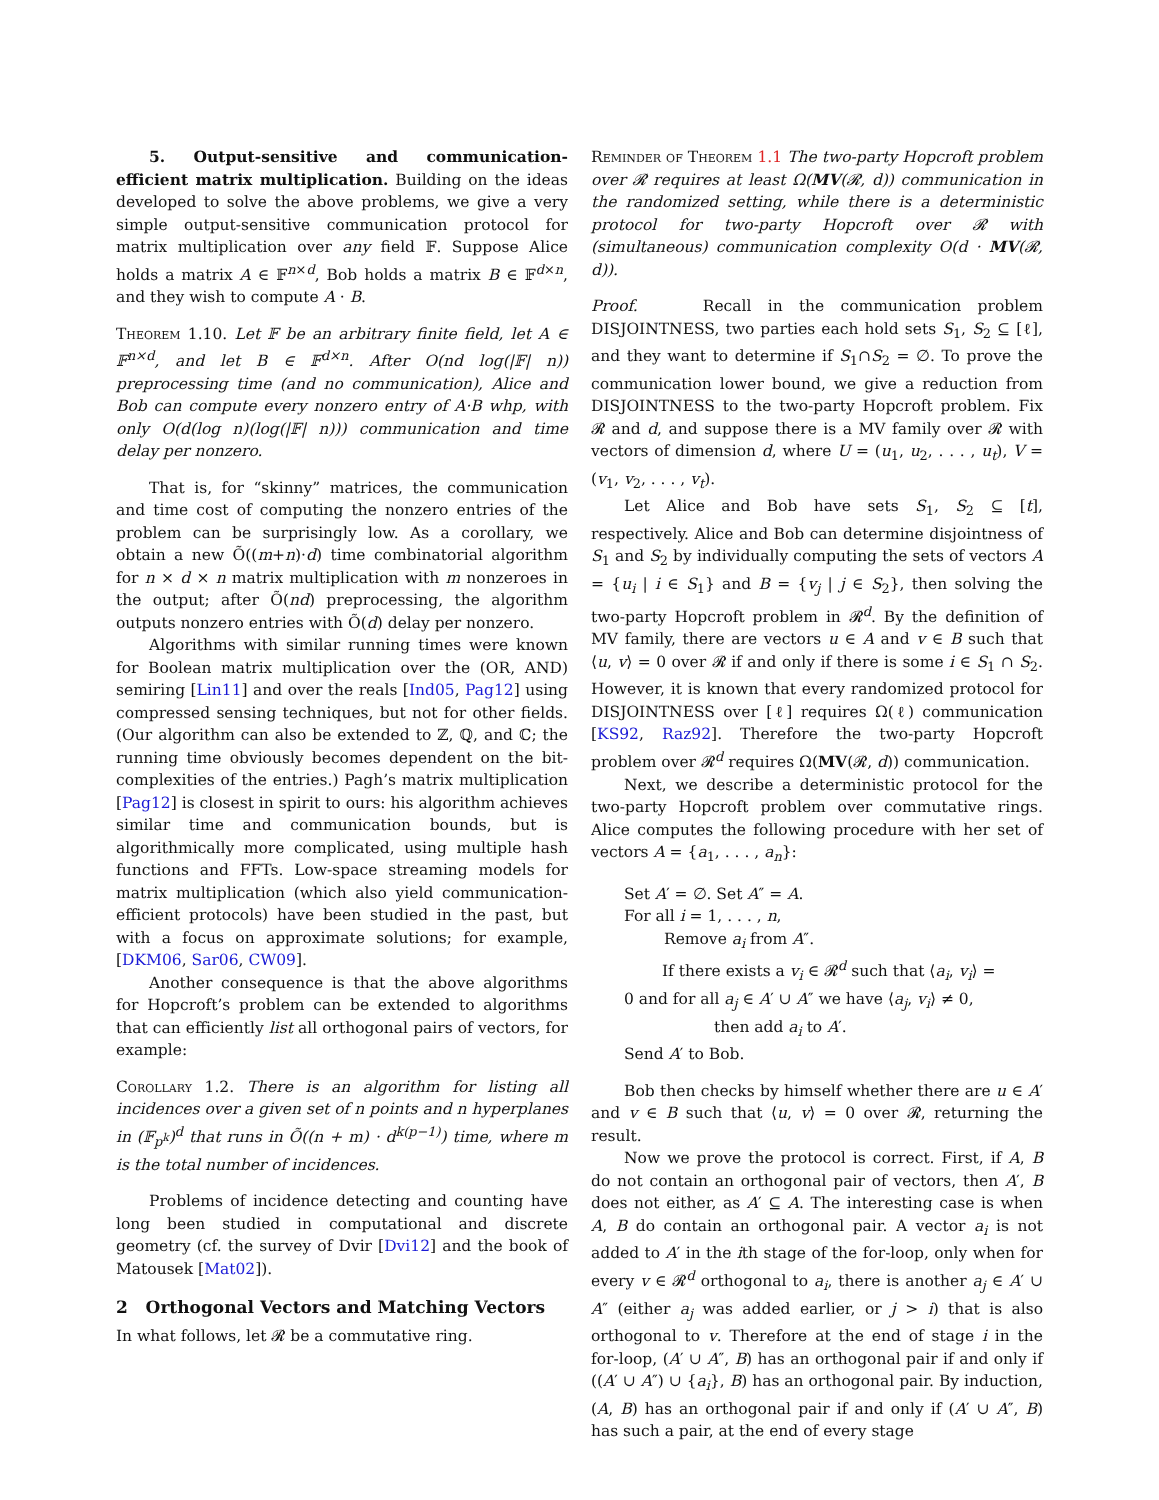5. Output-sensitive and communication-efficient matrix multiplication. Building on the ideas developed to solve the above problems, we give a very simple output-sensitive communication protocol for matrix multiplication over any field 𝔽. Suppose Alice holds a matrix A ∈ 𝔽<sup>n×d</sup>, Bob holds a matrix B ∈ 𝔽<sup>d×n</sup>, and they wish to compute A · B.
Theorem 1.10. Let 𝔽 be an arbitrary finite field, let A ∈ 𝔽<sup>n×d</sup>, and let B ∈ 𝔽<sup>d×n</sup>. After O(nd log(|𝔽| n)) preprocessing time (and no communication), Alice and Bob can compute every nonzero entry of A·B whp, with only O(d(log n)(log(|𝔽| n))) communication and time delay per nonzero.
That is, for “skinny” matrices, the communication and time cost of computing the nonzero entries of the problem can be surprisingly low. As a corollary, we obtain a new Õ((m+n)·d) time combinatorial algorithm for n × d × n matrix multiplication with m nonzeroes in the output; after Õ(nd) preprocessing, the algorithm outputs nonzero entries with Õ(d) delay per nonzero.
Algorithms with similar running times were known for Boolean matrix multiplication over the (OR, AND) semiring [Lin11] and over the reals [Ind05, Pag12] using compressed sensing techniques, but not for other fields. (Our algorithm can also be extended to ℤ, ℚ, and ℂ; the running time obviously becomes dependent on the bit-complexities of the entries.) Pagh’s matrix multiplication [Pag12] is closest in spirit to ours: his algorithm achieves similar time and communication bounds, but is algorithmically more complicated, using multiple hash functions and FFTs. Low-space streaming models for matrix multiplication (which also yield communication-efficient protocols) have been studied in the past, but with a focus on approximate solutions; for example, [DKM06, Sar06, CW09].
Another consequence is that the above algorithms for Hopcroft’s problem can be extended to algorithms that can efficiently list all orthogonal pairs of vectors, for example:
Corollary 1.2. There is an algorithm for listing all incidences over a given set of n points and n hyperplanes in (𝔽<sub>p<sup>k</sup></sub>)<sup>d</sup> that runs in Õ((n + m) · d<sup>k(p−1)</sup>) time, where m is the total number of incidences.
Problems of incidence detecting and counting have long been studied in computational and discrete geometry (cf. the survey of Dvir [Dvi12] and the book of Matousek [Mat02]).
2 Orthogonal Vectors and Matching Vectors
In what follows, let 𝓡 be a commutative ring.
Reminder of Theorem 1.1 The two-party Hopcroft problem over 𝓡 requires at least Ω(MV(𝓡, d)) communication in the randomized setting, while there is a deterministic protocol for two-party Hopcroft over 𝓡 with (simultaneous) communication complexity O(d · MV(𝓡, d)).
Proof. Recall in the communication problem DISJOINTNESS, two parties each hold sets S<sub>1</sub>, S<sub>2</sub> ⊆ [ℓ], and they want to determine if S<sub>1</sub>∩S<sub>2</sub> = ∅. To prove the communication lower bound, we give a reduction from DISJOINTNESS to the two-party Hopcroft problem. Fix 𝓡 and d, and suppose there is a MV family over 𝓡 with vectors of dimension d, where U = (u<sub>1</sub>, u<sub>2</sub>, . . . , u<sub>t</sub>), V = (v<sub>1</sub>, v<sub>2</sub>, . . . , v<sub>t</sub>).
Let Alice and Bob have sets S<sub>1</sub>, S<sub>2</sub> ⊆ [t], respectively. Alice and Bob can determine disjointness of S<sub>1</sub> and S<sub>2</sub> by individually computing the sets of vectors A = {u<sub>i</sub> | i ∈ S<sub>1</sub>} and B = {v<sub>j</sub> | j ∈ S<sub>2</sub>}, then solving the two-party Hopcroft problem in 𝓡<sup>d</sup>. By the definition of MV family, there are vectors u ∈ A and v ∈ B such that ⟨u, v⟩ = 0 over 𝓡 if and only if there is some i ∈ S<sub>1</sub> ∩ S<sub>2</sub>. However, it is known that every randomized protocol for DISJOINTNESS over [ℓ] requires Ω(ℓ) communication [KS92, Raz92]. Therefore the two-party Hopcroft problem over 𝓡<sup>d</sup> requires Ω(MV(𝓡, d)) communication.
Next, we describe a deterministic protocol for the two-party Hopcroft problem over commutative rings. Alice computes the following procedure with her set of vectors A = {a<sub>1</sub>, . . . , a<sub>n</sub>}:
Set A′ = ∅. Set A″ = A.
For all i = 1, . . . , n,
Remove a<sub>i</sub> from A″.
If there exists a v<sub>i</sub> ∈ 𝓡<sup>d</sup> such that ⟨a<sub>i</sub>, v<sub>i</sub>⟩ =
0 and for all a<sub>j</sub> ∈ A′ ∪ A″ we have ⟨a<sub>j</sub>, v<sub>i</sub>⟩ ≠ 0,
then add a<sub>i</sub> to A′.
Send A′ to Bob.
Bob then checks by himself whether there are u ∈ A′ and v ∈ B such that ⟨u, v⟩ = 0 over 𝓡, returning the result.
Now we prove the protocol is correct. First, if A, B do not contain an orthogonal pair of vectors, then A′, B does not either, as A′ ⊆ A. The interesting case is when A, B do contain an orthogonal pair. A vector a<sub>i</sub> is not added to A′ in the ith stage of the for-loop, only when for every v ∈ 𝓡<sup>d</sup> orthogonal to a<sub>i</sub>, there is another a<sub>j</sub> ∈ A′ ∪ A″ (either a<sub>j</sub> was added earlier, or j > i) that is also orthogonal to v. Therefore at the end of stage i in the for-loop, (A′ ∪ A″, B) has an orthogonal pair if and only if ((A′ ∪ A″) ∪ {a<sub>i</sub>}, B) has an orthogonal pair. By induction, (A, B) has an orthogonal pair if and only if (A′ ∪ A″, B) has such a pair, at the end of every stage